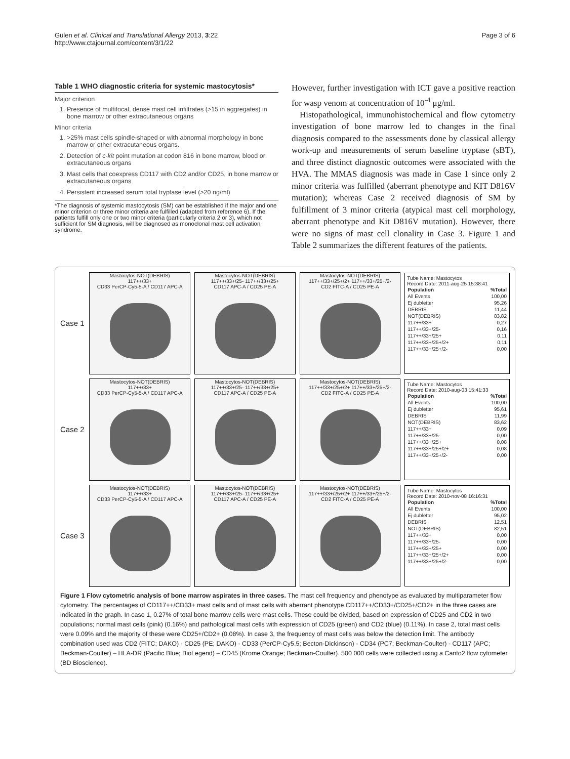Gülen et al. Clinical and Translational Allergy 2013, 3:22
http://www.ctajournal.com/content/3/1/22
Page 3 of 6
Table 1 WHO diagnostic criteria for systemic mastocytosis*
Major criterion
1. Presence of multifocal, dense mast cell infiltrates (>15 in aggregates) in bone marrow or other extracutaneous organs
Minor criteria
1. >25% mast cells spindle-shaped or with abnormal morphology in bone marrow or other extracutaneous organs.
2. Detection of c-kit point mutation at codon 816 in bone marrow, blood or extracutaneous organs
3. Mast cells that coexpress CD117 with CD2 and/or CD25, in bone marrow or extracutaneous organs
4. Persistent increased serum total tryptase level (>20 ng/ml)
*The diagnosis of systemic mastocytosis (SM) can be established if the major and one minor criterion or three minor criteria are fulfilled (adapted from reference 6). If the patients fulfill only one or two minor criteria (particularly criteria 2 or 3), which not sufficient for SM diagnosis, will be diagnosed as monoclonal mast cell activation syndrome.
However, further investigation with ICT gave a positive reaction for wasp venom at concentration of 10<sup>-4</sup> μg/ml.
Histopathological, immunohistochemical and flow cytometry investigation of bone marrow led to changes in the final diagnosis compared to the assessments done by classical allergy work-up and measurements of serum baseline tryptase (sBT), and three distinct diagnostic outcomes were associated with the HVA. The MMAS diagnosis was made in Case 1 since only 2 minor criteria was fulfilled (aberrant phenotype and KIT D816V mutation); whereas Case 2 received diagnosis of SM by fulfillment of 3 minor criteria (atypical mast cell morphology, aberrant phenotype and Kit D816V mutation). However, there were no signs of mast cell clonality in Case 3. Figure 1 and Table 2 summarizes the different features of the patients.
Case 1
Mastocytos-NOT(DEBRIS)
117++/33+
CD33 PerCP-Cy5-5-A / CD117 APC-A
Mastocytos-NOT(DEBRIS)
117++/33+/25- 117++/33+/25+
CD117 APC-A / CD25 PE-A
Mastocytos-NOT(DEBRIS)
117++/33+/25+/2+ 117++/33+/25+/2-
CD2 FITC-A / CD25 PE-A
Tube Name: Mastocytos
Record Date: 2011-aug-25 15:38:41
| Population | %Total |
| --- | --- |
| All Events | 100,00 |
| Ej dubletter | 95,26 |
| DEBRIS | 11,44 |
| NOT(DEBRIS) | 83,82 |
| 117++/33+ | 0,27 |
| 117++/33+/25- | 0,16 |
| 117++/33+/25+ | 0,11 |
| 117++/33+/25+/2+ | 0,11 |
| 117++/33+/25+/2- | 0,00 |
Case 2
Mastocytos-NOT(DEBRIS)
117++/33+
CD33 PerCP-Cy5-5-A / CD117 APC-A
Mastocytos-NOT(DEBRIS)
117++/33+/25- 117++/33+/25+
CD117 APC-A / CD25 PE-A
Mastocytos-NOT(DEBRIS)
117++/33+/25+/2+ 117++/33+/25+/2-
CD2 FITC-A / CD25 PE-A
Tube Name: Mastocytos
Record Date: 2010-aug-03 15:41:33
| Population | %Total |
| --- | --- |
| All Events | 100,00 |
| Ej dubletter | 95,61 |
| DEBRIS | 11,99 |
| NOT(DEBRIS) | 83,62 |
| 117++/33+ | 0,09 |
| 117++/33+/25- | 0,00 |
| 117++/33+/25+ | 0,08 |
| 117++/33+/25+/2+ | 0,08 |
| 117++/33+/25+/2- | 0,00 |
Case 3
Mastocytos-NOT(DEBRIS)
117++/33+
CD33 PerCP-Cy5-5-A / CD117 APC-A
Mastocytos-NOT(DEBRIS)
117++/33+/25- 117++/33+/25+
CD117 APC-A / CD25 PE-A
Mastocytos-NOT(DEBRIS)
117++/33+/25+/2+ 117++/33+/25+/2-
CD2 FITC-A / CD25 PE-A
Tube Name: Mastocytos
Record Date: 2010-nov-08 16:16:31
| Population | %Total |
| --- | --- |
| All Events | 100,00 |
| Ej dubletter | 95,02 |
| DEBRIS | 12,51 |
| NOT(DEBRIS) | 82,51 |
| 117++/33+ | 0,00 |
| 117++/33+/25- | 0,00 |
| 117++/33+/25+ | 0,00 |
| 117++/33+/25+/2+ | 0,00 |
| 117++/33+/25+/2- | 0,00 |
Figure 1 Flow cytometric analysis of bone marrow aspirates in three cases. The mast cell frequency and phenotype as evaluated by multiparameter flow cytometry. The percentages of CD117++/CD33+ mast cells and of mast cells with aberrant phenotype CD117++/CD33+/CD25+/CD2+ in the three cases are indicated in the graph. In case 1, 0.27% of total bone marrow cells were mast cells. These could be divided, based on expression of CD25 and CD2 in two populations; normal mast cells (pink) (0.16%) and pathological mast cells with expression of CD25 (green) and CD2 (blue) (0.11%). In case 2, total mast cells were 0.09% and the majority of these were CD25+/CD2+ (0.08%). In case 3, the frequency of mast cells was below the detection limit. The antibody combination used was CD2 (FITC; DAKO) - CD25 (PE; DAKO) - CD33 (PerCP-Cy5.5; Becton-Dickinson) - CD34 (PC7; Beckman-Coulter) - CD117 (APC; Beckman-Coulter) – HLA-DR (Pacific Blue; BioLegend) – CD45 (Krome Orange; Beckman-Coulter). 500 000 cells were collected using a Canto2 flow cytometer (BD Bioscience).